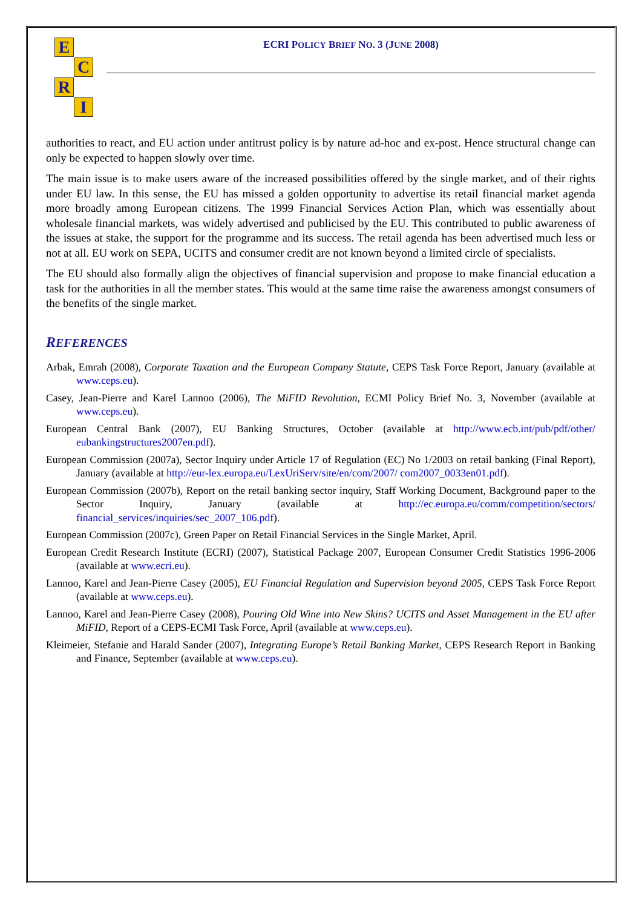E
C
R
I
ECRI POLICY BRIEF NO. 3 (JUNE 2008)
authorities to react, and EU action under antitrust policy is by nature ad-hoc and ex-post. Hence structural change can only be expected to happen slowly over time.
The main issue is to make users aware of the increased possibilities offered by the single market, and of their rights under EU law. In this sense, the EU has missed a golden opportunity to advertise its retail financial market agenda more broadly among European citizens. The 1999 Financial Services Action Plan, which was essentially about wholesale financial markets, was widely advertised and publicised by the EU. This contributed to public awareness of the issues at stake, the support for the programme and its success. The retail agenda has been advertised much less or not at all. EU work on SEPA, UCITS and consumer credit are not known beyond a limited circle of specialists.
The EU should also formally align the objectives of financial supervision and propose to make financial education a task for the authorities in all the member states. This would at the same time raise the awareness amongst consumers of the benefits of the single market.
REFERENCES
Arbak, Emrah (2008), Corporate Taxation and the European Company Statute, CEPS Task Force Report, January (available at www.ceps.eu).
Casey, Jean-Pierre and Karel Lannoo (2006), The MiFID Revolution, ECMI Policy Brief No. 3, November (available at www.ceps.eu).
European Central Bank (2007), EU Banking Structures, October (available at http://www.ecb.int/pub/pdf/other/ eubankingstructures2007en.pdf).
European Commission (2007a), Sector Inquiry under Article 17 of Regulation (EC) No 1/2003 on retail banking (Final Report), January (available at http://eur-lex.europa.eu/LexUriServ/site/en/com/2007/ com2007_0033en01.pdf).
European Commission (2007b), Report on the retail banking sector inquiry, Staff Working Document, Background paper to the Sector Inquiry, January (available at http://ec.europa.eu/comm/competition/sectors/ financial_services/inquiries/sec_2007_106.pdf).
European Commission (2007c), Green Paper on Retail Financial Services in the Single Market, April.
European Credit Research Institute (ECRI) (2007), Statistical Package 2007, European Consumer Credit Statistics 1996-2006 (available at www.ecri.eu).
Lannoo, Karel and Jean-Pierre Casey (2005), EU Financial Regulation and Supervision beyond 2005, CEPS Task Force Report (available at www.ceps.eu).
Lannoo, Karel and Jean-Pierre Casey (2008), Pouring Old Wine into New Skins? UCITS and Asset Management in the EU after MiFID, Report of a CEPS-ECMI Task Force, April (available at www.ceps.eu).
Kleimeier, Stefanie and Harald Sander (2007), Integrating Europe’s Retail Banking Market, CEPS Research Report in Banking and Finance, September (available at www.ceps.eu).